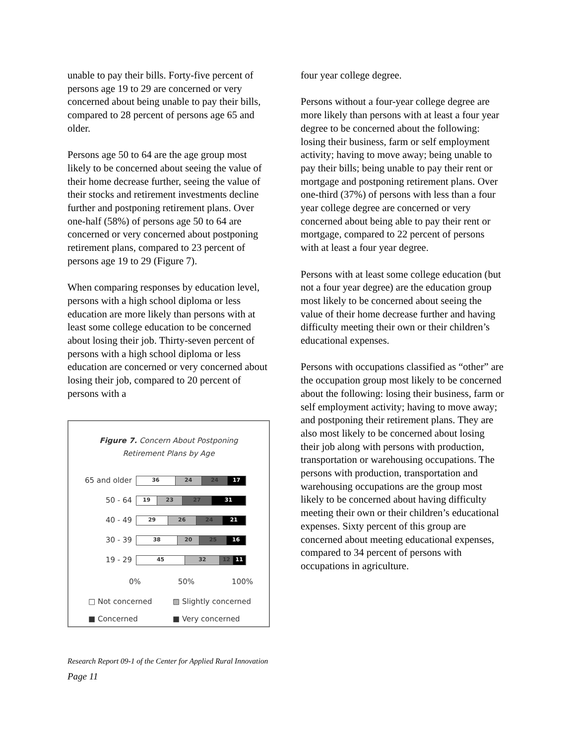unable to pay their bills. Forty-five percent of persons age 19 to 29 are concerned or very concerned about being unable to pay their bills, compared to 28 percent of persons age 65 and older.
Persons age 50 to 64 are the age group most likely to be concerned about seeing the value of their home decrease further, seeing the value of their stocks and retirement investments decline further and postponing retirement plans. Over one-half (58%) of persons age 50 to 64 are concerned or very concerned about postponing retirement plans, compared to 23 percent of persons age 19 to 29 (Figure 7).
When comparing responses by education level, persons with a high school diploma or less education are more likely than persons with at least some college education to be concerned about losing their job. Thirty-seven percent of persons with a high school diploma or less education are concerned or very concerned about losing their job, compared to 20 percent of persons with a
Figure 7. Concern About Postponing
Retirement Plans by Age
65 and older
36 24 24 17
50 - 64
19 23 27 31
40 - 49
29 26 24 21
30 - 39
38 20 25 16
19 - 29
45 32 12 11
0% 50% 100%
□ Not concerned ▨ Slightly concerned ■ Concerned ■ Very concerned
four year college degree.
Persons without a four-year college degree are more likely than persons with at least a four year degree to be concerned about the following: losing their business, farm or self employment activity; having to move away; being unable to pay their bills; being unable to pay their rent or mortgage and postponing retirement plans. Over one-third (37%) of persons with less than a four year college degree are concerned or very concerned about being able to pay their rent or mortgage, compared to 22 percent of persons with at least a four year degree.
Persons with at least some college education (but not a four year degree) are the education group most likely to be concerned about seeing the value of their home decrease further and having difficulty meeting their own or their children’s educational expenses.
Persons with occupations classified as “other” are the occupation group most likely to be concerned about the following: losing their business, farm or self employment activity; having to move away; and postponing their retirement plans. They are also most likely to be concerned about losing their job along with persons with production, transportation or warehousing occupations. The persons with production, transportation and warehousing occupations are the group most likely to be concerned about having difficulty meeting their own or their children’s educational expenses. Sixty percent of this group are concerned about meeting educational expenses, compared to 34 percent of persons with occupations in agriculture.
Research Report 09-1 of the Center for Applied Rural Innovation
Page 11